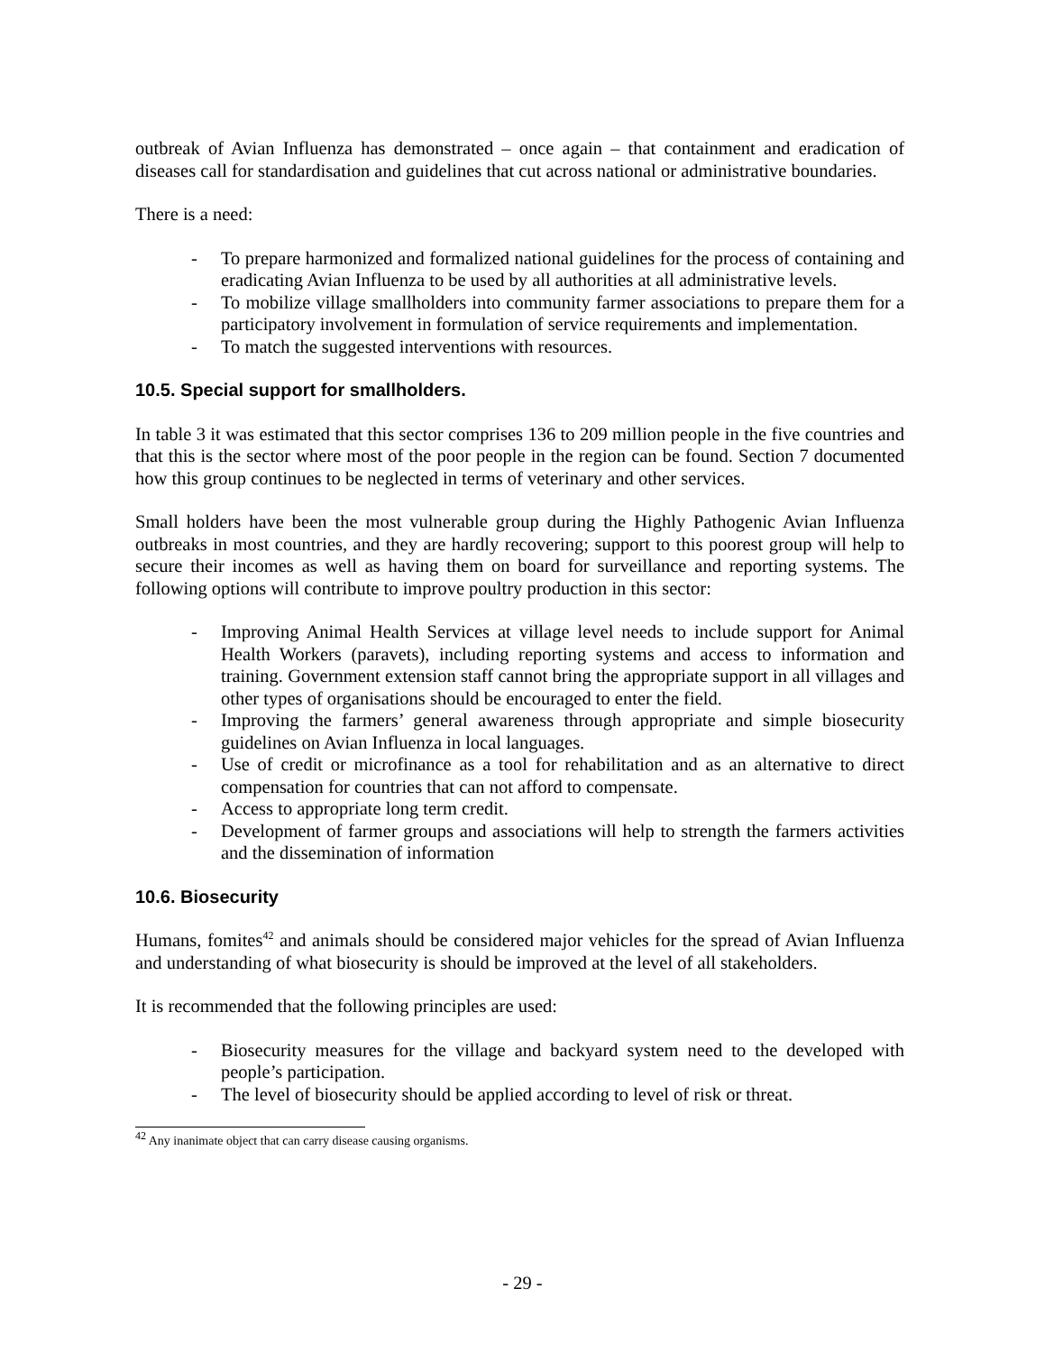outbreak of Avian Influenza has demonstrated – once again – that containment and eradication of diseases call for standardisation and guidelines that cut across national or administrative boundaries.
There is a need:
- To prepare harmonized and formalized national guidelines for the process of containing and eradicating Avian Influenza to be used by all authorities at all administrative levels.
- To mobilize village smallholders into community farmer associations to prepare them for a participatory involvement in formulation of service requirements and implementation.
- To match the suggested interventions with resources.
10.5. Special support for smallholders.
In table 3 it was estimated that this sector comprises 136 to 209 million people in the five countries and that this is the sector where most of the poor people in the region can be found. Section 7 documented how this group continues to be neglected in terms of veterinary and other services.
Small holders have been the most vulnerable group during the Highly Pathogenic Avian Influenza outbreaks in most countries, and they are hardly recovering; support to this poorest group will help to secure their incomes as well as having them on board for surveillance and reporting systems. The following options will contribute to improve poultry production in this sector:
- Improving Animal Health Services at village level needs to include support for Animal Health Workers (paravets), including reporting systems and access to information and training. Government extension staff cannot bring the appropriate support in all villages and other types of organisations should be encouraged to enter the field.
- Improving the farmers’ general awareness through appropriate and simple biosecurity guidelines on Avian Influenza in local languages.
- Use of credit or microfinance as a tool for rehabilitation and as an alternative to direct compensation for countries that can not afford to compensate.
- Access to appropriate long term credit.
- Development of farmer groups and associations will help to strength the farmers activities and the dissemination of information
10.6. Biosecurity
Humans, fomites<sup>42</sup> and animals should be considered major vehicles for the spread of Avian Influenza and understanding of what biosecurity is should be improved at the level of all stakeholders.
It is recommended that the following principles are used:
- Biosecurity measures for the village and backyard system need to the developed with people’s participation.
- The level of biosecurity should be applied according to level of risk or threat.
<sup>42</sup> Any inanimate object that can carry disease causing organisms.
- 29 -